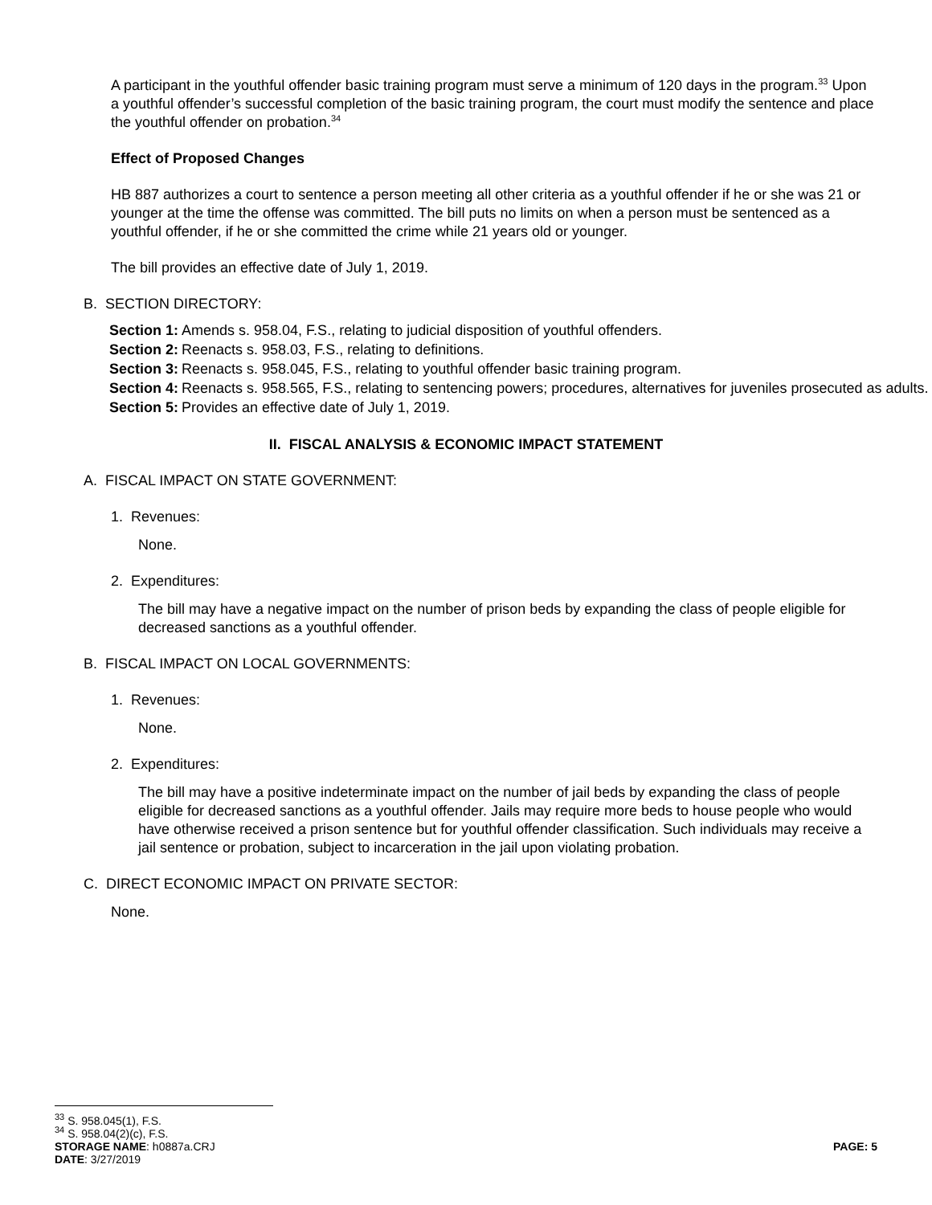A participant in the youthful offender basic training program must serve a minimum of 120 days in the program.<sup>33</sup> Upon a youthful offender’s successful completion of the basic training program, the court must modify the sentence and place the youthful offender on probation.<sup>34</sup>
Effect of Proposed Changes
HB 887 authorizes a court to sentence a person meeting all other criteria as a youthful offender if he or she was 21 or younger at the time the offense was committed. The bill puts no limits on when a person must be sentenced as a youthful offender, if he or she committed the crime while 21 years old or younger.
The bill provides an effective date of July 1, 2019.
B. SECTION DIRECTORY:
| Section 1: | Amends s. 958.04, F.S., relating to judicial disposition of youthful offenders. |
| Section 2: | Reenacts s. 958.03, F.S., relating to definitions. |
| Section 3: | Reenacts s. 958.045, F.S., relating to youthful offender basic training program. |
| Section 4: | Reenacts s. 958.565, F.S., relating to sentencing powers; procedures, alternatives for juveniles prosecuted as adults. |
| Section 5: | Provides an effective date of July 1, 2019. |
II. FISCAL ANALYSIS & ECONOMIC IMPACT STATEMENT
A. FISCAL IMPACT ON STATE GOVERNMENT:
1. Revenues:
None.
2. Expenditures:
The bill may have a negative impact on the number of prison beds by expanding the class of people eligible for decreased sanctions as a youthful offender.
B. FISCAL IMPACT ON LOCAL GOVERNMENTS:
1. Revenues:
None.
2. Expenditures:
The bill may have a positive indeterminate impact on the number of jail beds by expanding the class of people eligible for decreased sanctions as a youthful offender. Jails may require more beds to house people who would have otherwise received a prison sentence but for youthful offender classification. Such individuals may receive a jail sentence or probation, subject to incarceration in the jail upon violating probation.
C. DIRECT ECONOMIC IMPACT ON PRIVATE SECTOR:
None.
<sup>33</sup> S. 958.045(1), F.S.
<sup>34</sup> S. 958.04(2)(c), F.S.
STORAGE NAME: h0887a.CRJ PAGE: 5
DATE: 3/27/2019